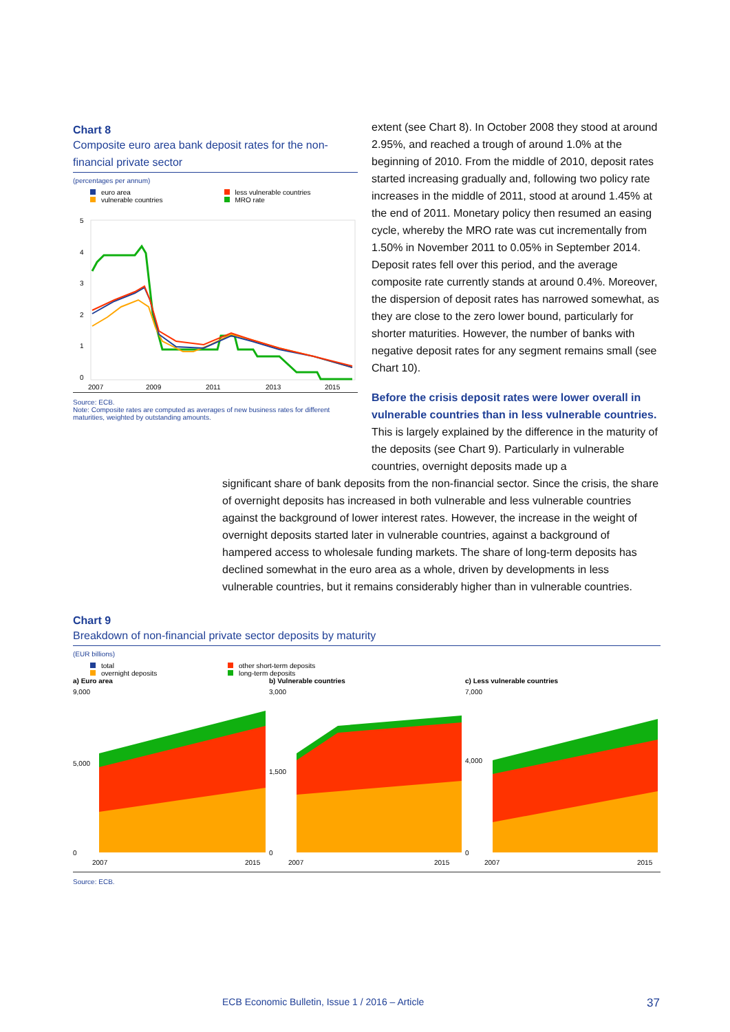Chart 8
Composite euro area bank deposit rates for the non-financial private sector
(percentages per annum)
euro area less vulnerable countries vulnerable countries MRO rate
5
4
3
2
1
0
2007
2009
2011
2013
2015
Source: ECB.
Note: Composite rates are computed as averages of new business rates for different maturities, weighted by outstanding amounts.
extent (see Chart 8). In October 2008 they stood at around 2.95%, and reached a trough of around 1.0% at the beginning of 2010. From the middle of 2010, deposit rates started increasing gradually and, following two policy rate increases in the middle of 2011, stood at around 1.45% at the end of 2011. Monetary policy then resumed an easing cycle, whereby the MRO rate was cut incrementally from 1.50% in November 2011 to 0.05% in September 2014. Deposit rates fell over this period, and the average composite rate currently stands at around 0.4%. Moreover, the dispersion of deposit rates has narrowed somewhat, as they are close to the zero lower bound, particularly for shorter maturities. However, the number of banks with negative deposit rates for any segment remains small (see Chart 10).
Before the crisis deposit rates were lower overall in vulnerable countries than in less vulnerable countries. This is largely explained by the difference in the maturity of the deposits (see Chart 9). Particularly in vulnerable countries, overnight deposits made up a
significant share of bank deposits from the non-financial sector. Since the crisis, the share of overnight deposits has increased in both vulnerable and less vulnerable countries against the background of lower interest rates. However, the increase in the weight of overnight deposits started later in vulnerable countries, against a background of hampered access to wholesale funding markets. The share of long-term deposits has declined somewhat in the euro area as a whole, driven by developments in less vulnerable countries, but it remains considerably higher than in vulnerable countries.
Chart 9
Breakdown of non-financial private sector deposits by maturity
(EUR billions)
total other short-term deposits overnight deposits long-term deposits
a) Euro area
9,000
5,000
0
2007
2015
b) Vulnerable countries
3,000
1,500
0
2007
2015
c) Less vulnerable countries
7,000
4,000
0
2007
2015
Source: ECB.
ECB Economic Bulletin, Issue 1 / 2016 – Article 37